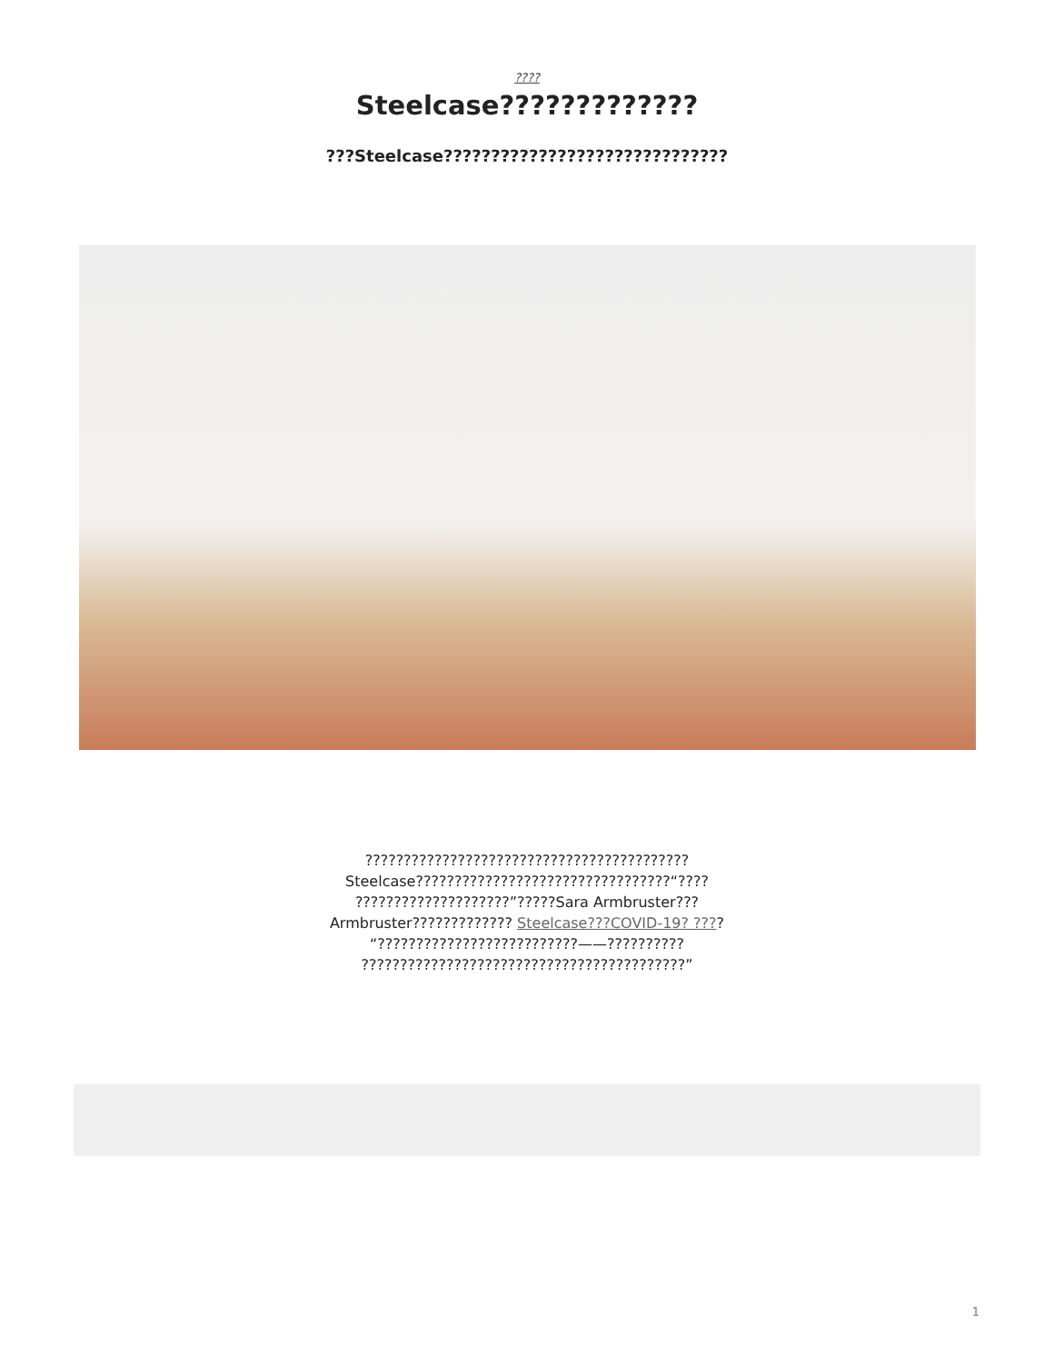????
Steelcase?????????????
???Steelcase??????????????????????????????
?????????????????????????????????????????? Steelcase?????????????????????????????????“???? ????????????????????”?????Sara Armbruster??? Armbruster????????????? Steelcase???COVID-19? ???? “??????????????????????????——?????????? ??????????????????????????????????????????”
1